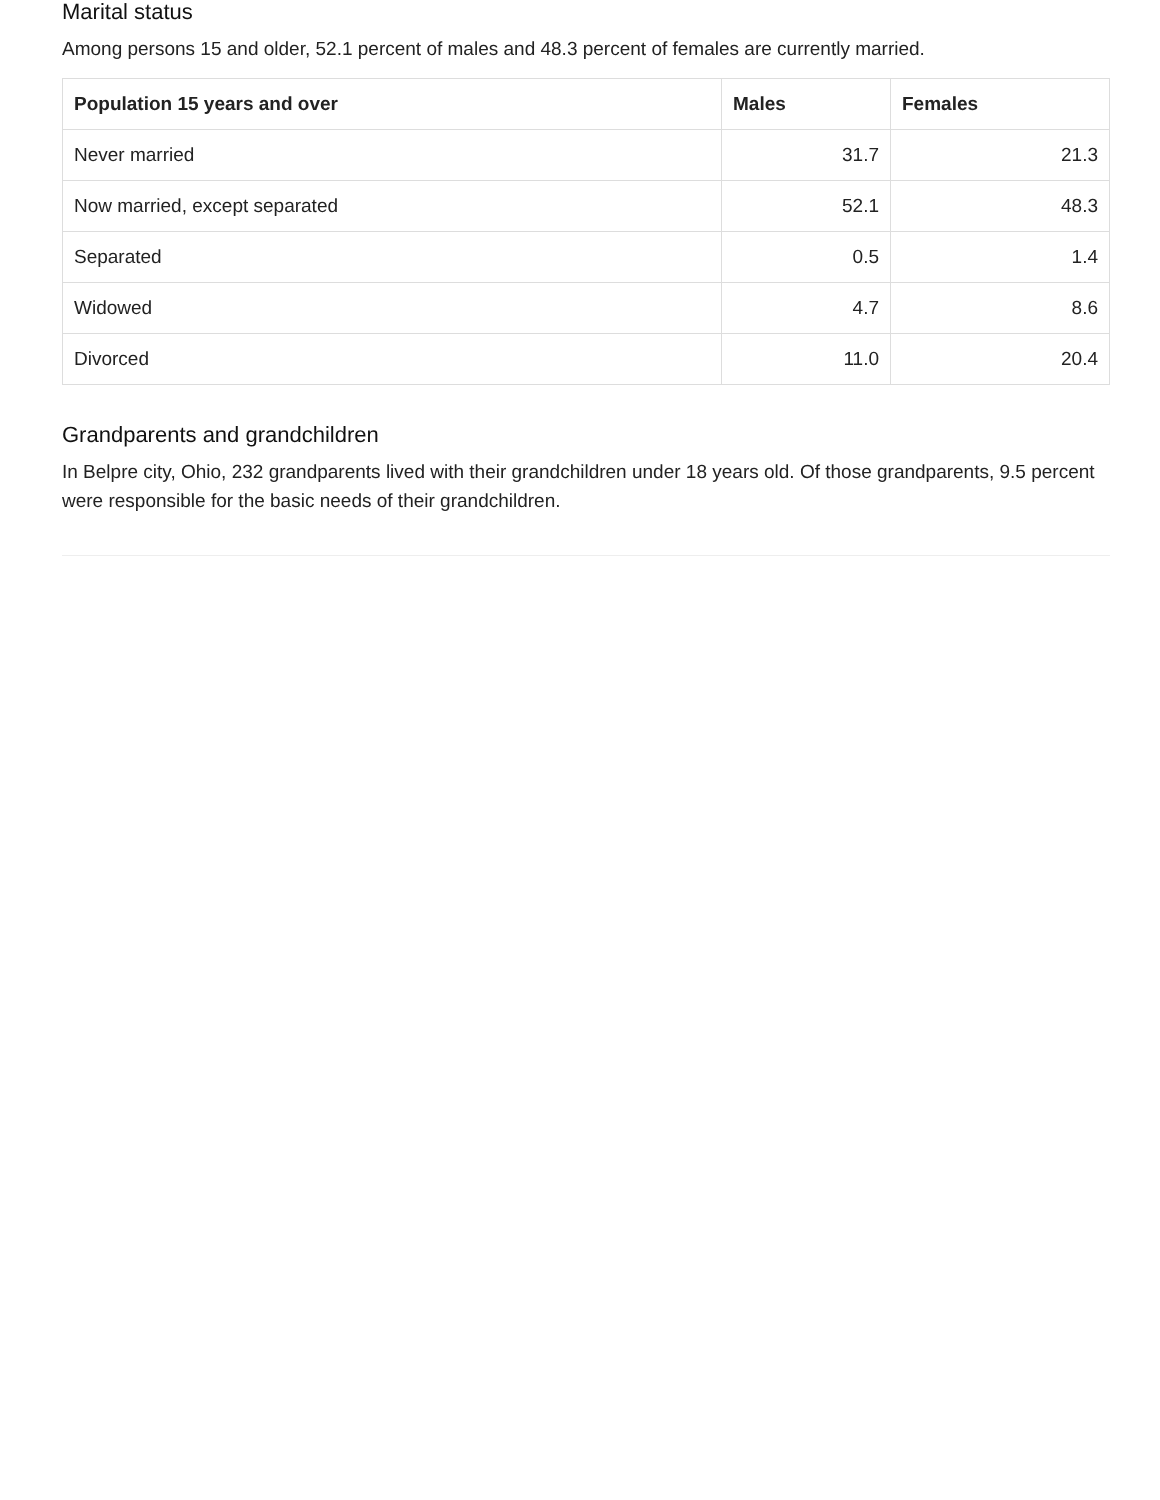Marital status
Among persons 15 and older, 52.1 percent of males and 48.3 percent of females are currently married.
| Population 15 years and over | Males | Females |
| --- | --- | --- |
| Never married | 31.7 | 21.3 |
| Now married, except separated | 52.1 | 48.3 |
| Separated | 0.5 | 1.4 |
| Widowed | 4.7 | 8.6 |
| Divorced | 11.0 | 20.4 |
Grandparents and grandchildren
In Belpre city, Ohio, 232 grandparents lived with their grandchildren under 18 years old. Of those grandparents, 9.5 percent were responsible for the basic needs of their grandchildren.